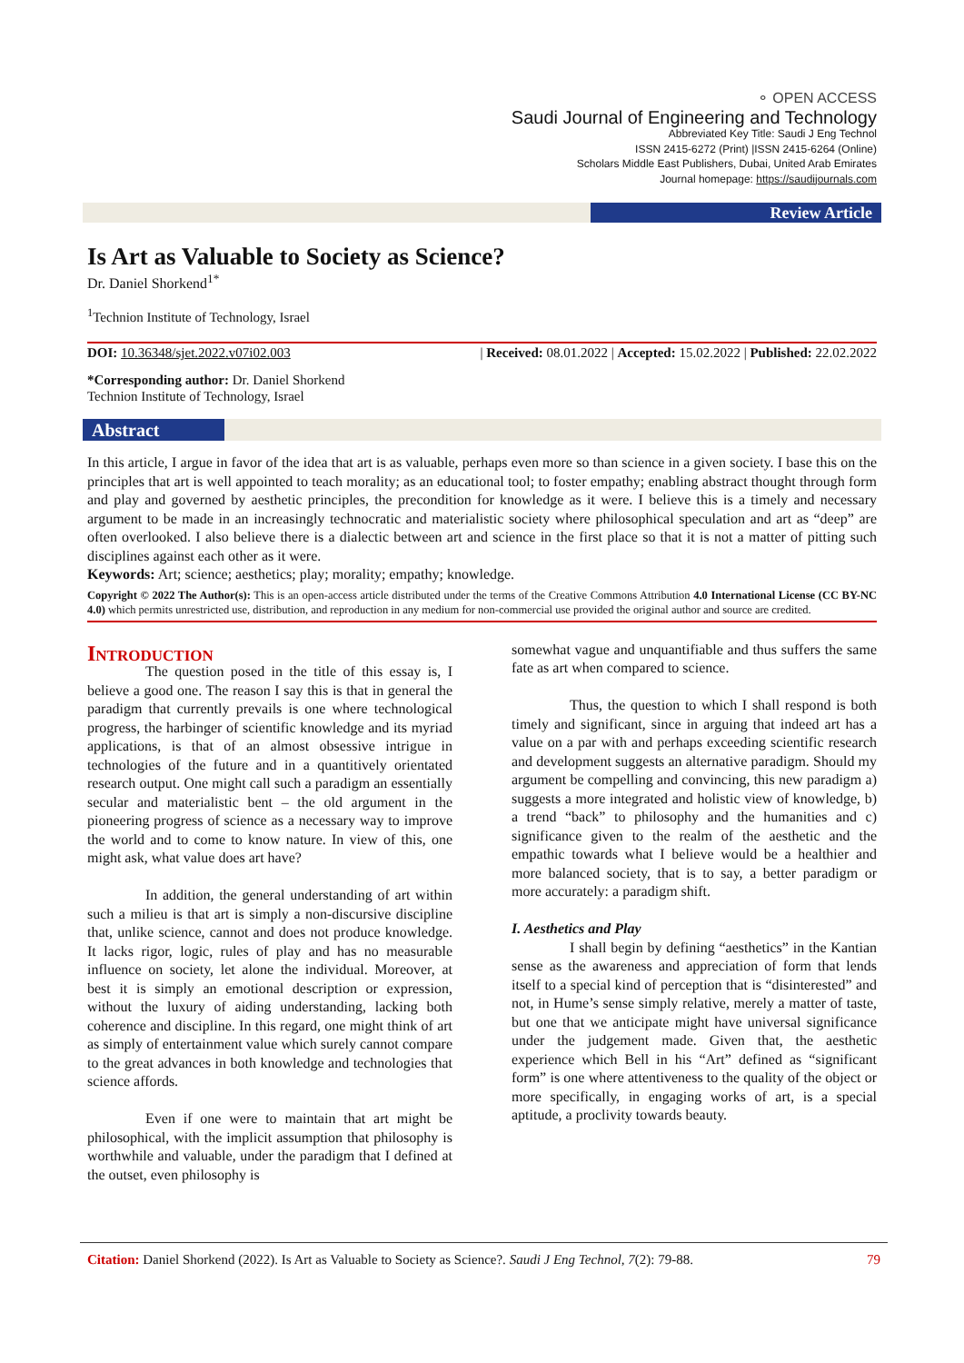⚬ OPEN ACCESS
Saudi Journal of Engineering and Technology
Abbreviated Key Title: Saudi J Eng Technol
ISSN 2415-6272 (Print) |ISSN 2415-6264 (Online)
Scholars Middle East Publishers, Dubai, United Arab Emirates
Journal homepage: https://saudijournals.com
Review Article
Is Art as Valuable to Society as Science?
Dr. Daniel Shorkend<sup>1*</sup>
<sup>1</sup> Technion Institute of Technology, Israel
DOI: 10.36348/sjet.2022.v07i02.003 | Received: 08.01.2022 | Accepted: 15.02.2022 | Published: 22.02.2022
*Corresponding author: Dr. Daniel Shorkend
Technion Institute of Technology, Israel
Abstract
In this article, I argue in favor of the idea that art is as valuable, perhaps even more so than science in a given society. I base this on the principles that art is well appointed to teach morality; as an educational tool; to foster empathy; enabling abstract thought through form and play and governed by aesthetic principles, the precondition for knowledge as it were. I believe this is a timely and necessary argument to be made in an increasingly technocratic and materialistic society where philosophical speculation and art as “deep” are often overlooked. I also believe there is a dialectic between art and science in the first place so that it is not a matter of pitting such disciplines against each other as it were.
Keywords: Art; science; aesthetics; play; morality; empathy; knowledge.
Copyright © 2022 The Author(s): This is an open-access article distributed under the terms of the Creative Commons Attribution 4.0 International License (CC BY-NC 4.0) which permits unrestricted use, distribution, and reproduction in any medium for non-commercial use provided the original author and source are credited.
Introduction
The question posed in the title of this essay is, I believe a good one. The reason I say this is that in general the paradigm that currently prevails is one where technological progress, the harbinger of scientific knowledge and its myriad applications, is that of an almost obsessive intrigue in technologies of the future and in a quantitively orientated research output. One might call such a paradigm an essentially secular and materialistic bent – the old argument in the pioneering progress of science as a necessary way to improve the world and to come to know nature. In view of this, one might ask, what value does art have?
In addition, the general understanding of art within such a milieu is that art is simply a non-discursive discipline that, unlike science, cannot and does not produce knowledge. It lacks rigor, logic, rules of play and has no measurable influence on society, let alone the individual. Moreover, at best it is simply an emotional description or expression, without the luxury of aiding understanding, lacking both coherence and discipline. In this regard, one might think of art as simply of entertainment value which surely cannot compare to the great advances in both knowledge and technologies that science affords.
Even if one were to maintain that art might be philosophical, with the implicit assumption that philosophy is worthwhile and valuable, under the paradigm that I defined at the outset, even philosophy is
somewhat vague and unquantifiable and thus suffers the same fate as art when compared to science.
Thus, the question to which I shall respond is both timely and significant, since in arguing that indeed art has a value on a par with and perhaps exceeding scientific research and development suggests an alternative paradigm. Should my argument be compelling and convincing, this new paradigm a) suggests a more integrated and holistic view of knowledge, b) a trend “back” to philosophy and the humanities and c) significance given to the realm of the aesthetic and the empathic towards what I believe would be a healthier and more balanced society, that is to say, a better paradigm or more accurately: a paradigm shift.
I. Aesthetics and Play
I shall begin by defining “aesthetics” in the Kantian sense as the awareness and appreciation of form that lends itself to a special kind of perception that is “disinterested” and not, in Hume’s sense simply relative, merely a matter of taste, but one that we anticipate might have universal significance under the judgement made. Given that, the aesthetic experience which Bell in his “Art” defined as “significant form” is one where attentiveness to the quality of the object or more specifically, in engaging works of art, is a special aptitude, a proclivity towards beauty.
Citation: Daniel Shorkend (2022). Is Art as Valuable to Society as Science?. Saudi J Eng Technol, 7(2): 79-88. 79